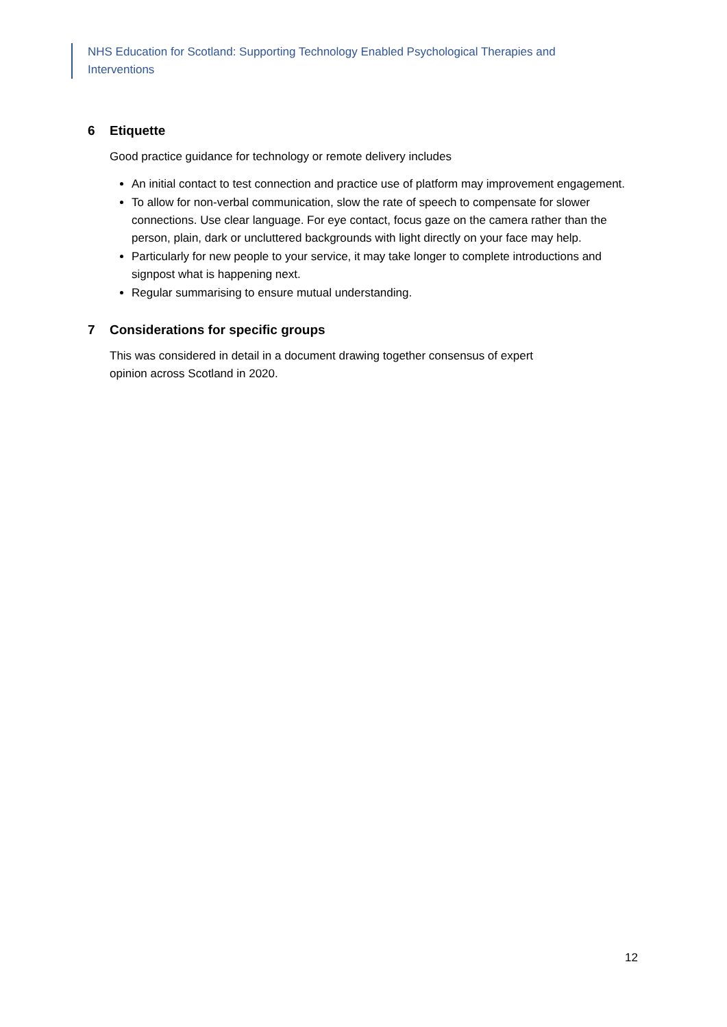NHS Education for Scotland: Supporting Technology Enabled Psychological Therapies and Interventions
6 Etiquette
Good practice guidance for technology or remote delivery includes
An initial contact to test connection and practice use of platform may improvement engagement.
To allow for non-verbal communication, slow the rate of speech to compensate for slower connections. Use clear language. For eye contact, focus gaze on the camera rather than the person, plain, dark or uncluttered backgrounds with light directly on your face may help.
Particularly for new people to your service, it may take longer to complete introductions and signpost what is happening next.
Regular summarising to ensure mutual understanding.
7 Considerations for specific groups
This was considered in detail in a document drawing together consensus of expert opinion across Scotland in 2020.
12